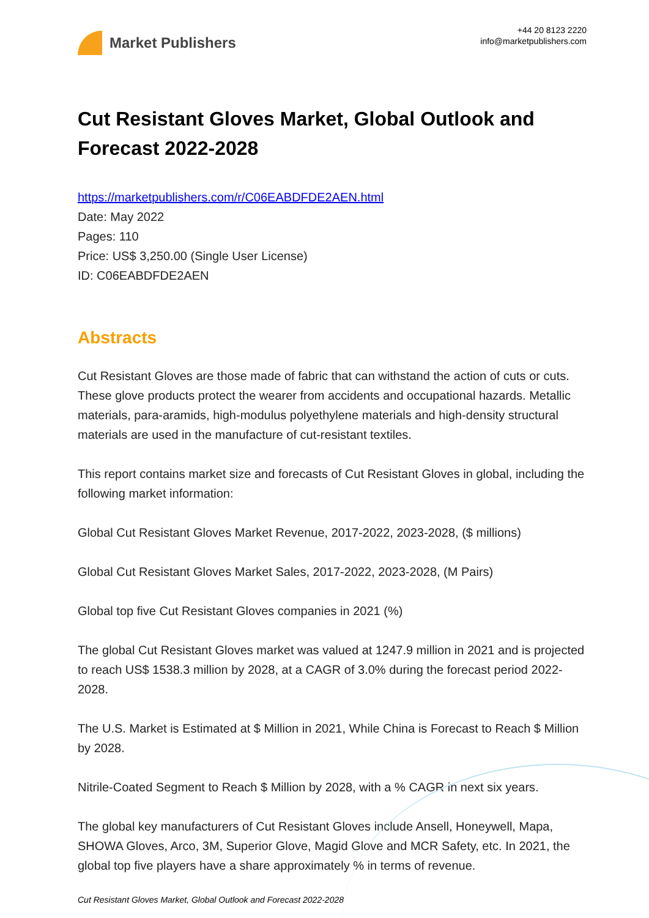Market Publishers
+44 20 8123 2220
info@marketpublishers.com
Cut Resistant Gloves Market, Global Outlook and Forecast 2022-2028
https://marketpublishers.com/r/C06EABDFDE2AEN.html
Date: May 2022
Pages: 110
Price: US$ 3,250.00 (Single User License)
ID: C06EABDFDE2AEN
Abstracts
Cut Resistant Gloves are those made of fabric that can withstand the action of cuts or cuts. These glove products protect the wearer from accidents and occupational hazards. Metallic materials, para-aramids, high-modulus polyethylene materials and high-density structural materials are used in the manufacture of cut-resistant textiles.
This report contains market size and forecasts of Cut Resistant Gloves in global, including the following market information:
Global Cut Resistant Gloves Market Revenue, 2017-2022, 2023-2028, ($ millions)
Global Cut Resistant Gloves Market Sales, 2017-2022, 2023-2028, (M Pairs)
Global top five Cut Resistant Gloves companies in 2021 (%)
The global Cut Resistant Gloves market was valued at 1247.9 million in 2021 and is projected to reach US$ 1538.3 million by 2028, at a CAGR of 3.0% during the forecast period 2022-2028.
The U.S. Market is Estimated at $ Million in 2021, While China is Forecast to Reach $ Million by 2028.
Nitrile-Coated Segment to Reach $ Million by 2028, with a % CAGR in next six years.
The global key manufacturers of Cut Resistant Gloves include Ansell, Honeywell, Mapa, SHOWA Gloves, Arco, 3M, Superior Glove, Magid Glove and MCR Safety, etc. In 2021, the global top five players have a share approximately % in terms of revenue.
Cut Resistant Gloves Market, Global Outlook and Forecast 2022-2028